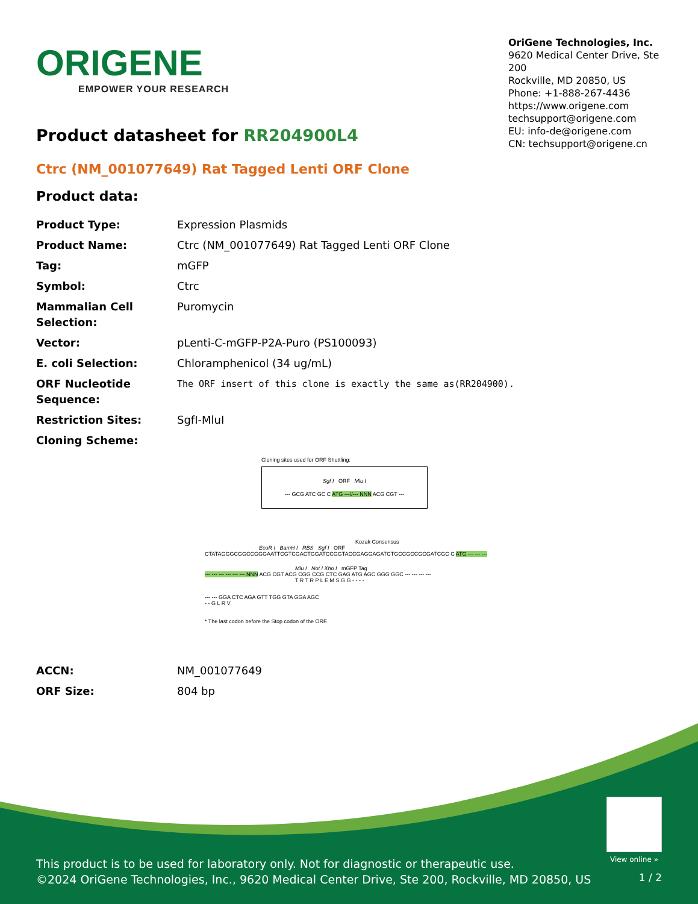ORIGENE
EMPOWER YOUR RESEARCH
OriGene Technologies, Inc.
9620 Medical Center Drive, Ste 200
Rockville, MD 20850, US
Phone: +1-888-267-4436
https://www.origene.com
techsupport@origene.com
EU: info-de@origene.com
CN: techsupport@origene.cn
Product datasheet for RR204900L4
Ctrc (NM_001077649) Rat Tagged Lenti ORF Clone
Product data:
| Product Type: | Expression Plasmids |
| Product Name: | Ctrc (NM_001077649) Rat Tagged Lenti ORF Clone |
| Tag: | mGFP |
| Symbol: | Ctrc |
| Mammalian Cell Selection: | Puromycin |
| Vector: | pLenti-C-mGFP-P2A-Puro (PS100093) |
| E. coli Selection: | Chloramphenicol (34 ug/mL) |
| ORF Nucleotide Sequence: | The ORF insert of this clone is exactly the same as(RR204900). |
| Restriction Sites: | SgfI-MluI |
| Cloning Scheme: | |
Cloning sites used for ORF Shuttling:
Sgf I ORF Mlu I
--- GCG ATC GC C ATG ---//--- NNN ACG CGT ---
Kozak Consensus
EcoR I BamH I RBS Sgf I ORF
CTATAGGGCGGCCGGGAATTCGTCGACTGGATCCGGTACCGAGGAGATCTGCCGCCGCGATCGC C ATG --- --- ---
Mlu I Not I Xho I mGFP Tag
--- --- --- --- --- --- NNN ACG CGT ACG CGG CCG CTC GAG ATG AGC GGG GGC --- --- --- ---
T R T R P L E M S G G - - - -
--- --- GGA CTC AGA GTT TGG GTA GGA AGC
- - G L R V
* The last codon before the Stop codon of the ORF.
| ACCN: | NM_001077649 |
| ORF Size: | 804 bp |
View online »
This product is to be used for laboratory only. Not for diagnostic or therapeutic use.
©2024 OriGene Technologies, Inc., 9620 Medical Center Drive, Ste 200, Rockville, MD 20850, US
1 / 2